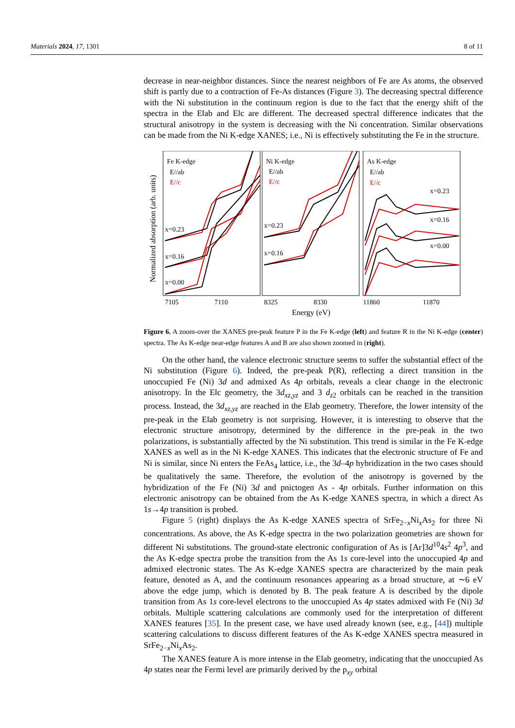Materials 2024, 17, 1301 8 of 11
decrease in near-neighbor distances. Since the nearest neighbors of Fe are As atoms, the observed shift is partly due to a contraction of Fe-As distances (Figure 3). The decreasing spectral difference with the Ni substitution in the continuum region is due to the fact that the energy shift of the spectra in the E‖ab and E‖c are different. The decreased spectral difference indicates that the structural anisotropy in the system is decreasing with the Ni concentration. Similar observations can be made from the Ni K-edge XANES; i.e., Ni is effectively substituting the Fe in the structure.
Normalized absorption (arb. units)
Fe K-edge
E//ab
E//c
Ni K-edge
E//ab
E//c
As K-edge
E//ab
E//c
x=0.23
x=0.16
x=0.00
x=0.23
x=0.16
x=0.23
x=0.16
x=0.00
7105
7110
8325
8330
11860
11870
Energy (eV)
Figure 6. A zoom-over the XANES pre-peak feature P in the Fe K-edge (left) and feature R in the Ni K-edge (center) spectra. The As K-edge near-edge features A and B are also shown zoomed in (right).
On the other hand, the valence electronic structure seems to suffer the substantial effect of the Ni substitution (Figure 6). Indeed, the pre-peak P(R), reflecting a direct transition in the unoccupied Fe (Ni) 3d and admixed As 4p orbitals, reveals a clear change in the electronic anisotropy. In the E‖c geometry, the 3d<sub>xz,yz</sub> and 3 d<sub>z2</sub> orbitals can be reached in the transition process. Instead, the 3d<sub>xz,yz</sub> are reached in the E‖ab geometry. Therefore, the lower intensity of the pre-peak in the E‖ab geometry is not surprising. However, it is interesting to observe that the electronic structure anisotropy, determined by the difference in the pre-peak in the two polarizations, is substantially affected by the Ni substitution. This trend is similar in the Fe K-edge XANES as well as in the Ni K-edge XANES. This indicates that the electronic structure of Fe and Ni is similar, since Ni enters the FeAs<sub>4</sub> lattice, i.e., the 3d–4p hybridization in the two cases should be qualitatively the same. Therefore, the evolution of the anisotropy is governed by the hybridization of the Fe (Ni) 3d and pnictogen As - 4p orbitals. Further information on this electronic anisotropy can be obtained from the As K-edge XANES spectra, in which a direct As 1s→4p transition is probed.
Figure 5 (right) displays the As K-edge XANES spectra of SrFe<sub>2−x</sub>Ni<sub>x</sub>As<sub>2</sub> for three Ni concentrations. As above, the As K-edge spectra in the two polarization geometries are shown for different Ni substitutions. The ground-state electronic configuration of As is [Ar]3d<sup>10</sup>4s<sup>2</sup> 4p<sup>3</sup>, and the As K-edge spectra probe the transition from the As 1s core-level into the unoccupied 4p and admixed electronic states. The As K-edge XANES spectra are characterized by the main peak feature, denoted as A, and the continuum resonances appearing as a broad structure, at ∼6 eV above the edge jump, which is denoted by B. The peak feature A is described by the dipole transition from As 1s core-level electrons to the unoccupied As 4p states admixed with Fe (Ni) 3d orbitals. Multiple scattering calculations are commonly used for the interpretation of different XANES features [35]. In the present case, we have used already known (see, e.g., [44]) multiple scattering calculations to discuss different features of the As K-edge XANES spectra measured in SrFe<sub>2−x</sub>Ni<sub>x</sub>As<sub>2</sub>.
The XANES feature A is more intense in the E‖ab geometry, indicating that the unoccupied As 4p states near the Fermi level are primarily derived by the p<sub>xy</sub> orbital